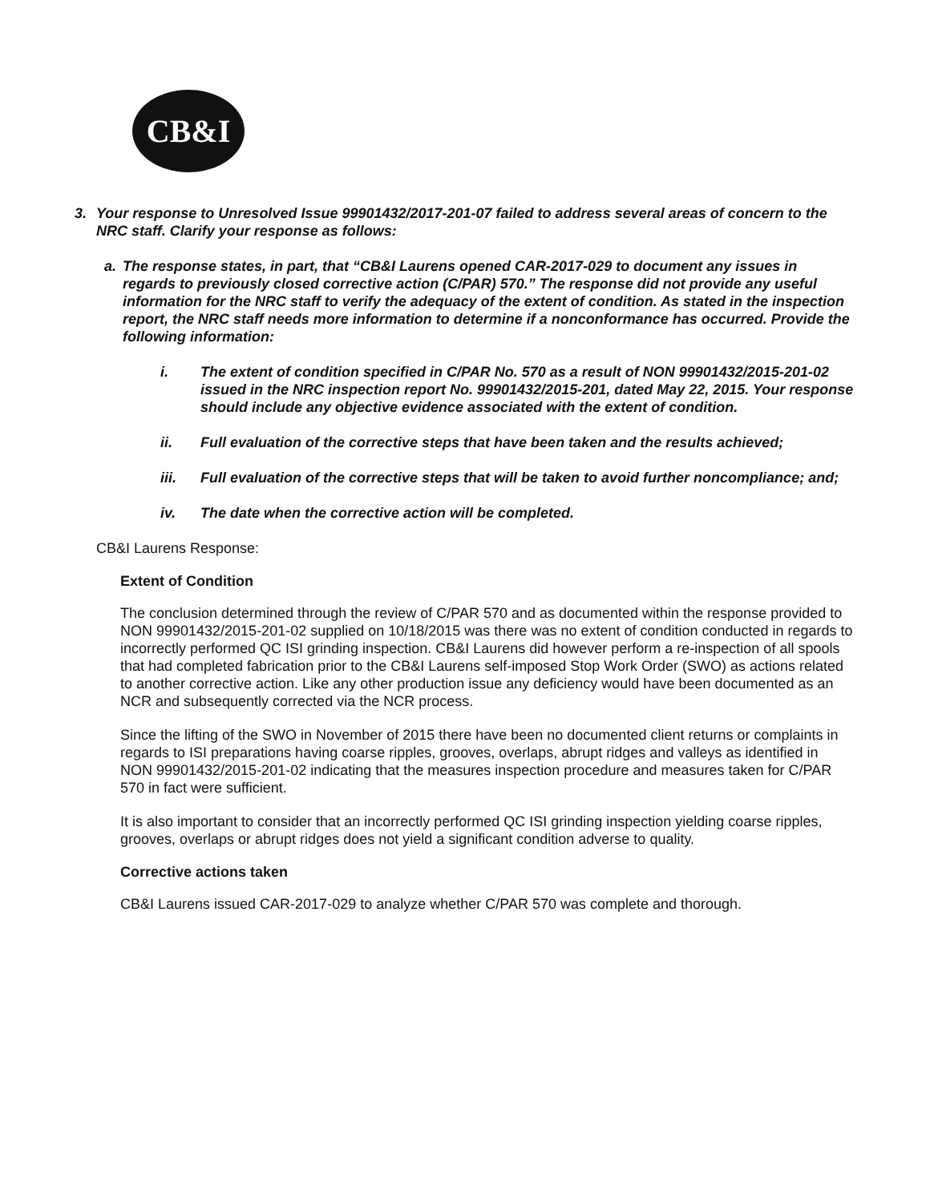CB&I
3. Your response to Unresolved Issue 99901432/2017-201-07 failed to address several areas of concern to the NRC staff. Clarify your response as follows:
a. The response states, in part, that “CB&I Laurens opened CAR-2017-029 to document any issues in regards to previously closed corrective action (C/PAR) 570.” The response did not provide any useful information for the NRC staff to verify the adequacy of the extent of condition. As stated in the inspection report, the NRC staff needs more information to determine if a nonconformance has occurred. Provide the following information:
i. The extent of condition specified in C/PAR No. 570 as a result of NON 99901432/2015-201-02 issued in the NRC inspection report No. 99901432/2015-201, dated May 22, 2015. Your response should include any objective evidence associated with the extent of condition.
ii. Full evaluation of the corrective steps that have been taken and the results achieved;
iii. Full evaluation of the corrective steps that will be taken to avoid further noncompliance; and;
iv. The date when the corrective action will be completed.
CB&I Laurens Response:
Extent of Condition
The conclusion determined through the review of C/PAR 570 and as documented within the response provided to NON 99901432/2015-201-02 supplied on 10/18/2015 was there was no extent of condition conducted in regards to incorrectly performed QC ISI grinding inspection. CB&I Laurens did however perform a re-inspection of all spools that had completed fabrication prior to the CB&I Laurens self-imposed Stop Work Order (SWO) as actions related to another corrective action. Like any other production issue any deficiency would have been documented as an NCR and subsequently corrected via the NCR process.
Since the lifting of the SWO in November of 2015 there have been no documented client returns or complaints in regards to ISI preparations having coarse ripples, grooves, overlaps, abrupt ridges and valleys as identified in NON 99901432/2015-201-02 indicating that the measures inspection procedure and measures taken for C/PAR 570 in fact were sufficient.
It is also important to consider that an incorrectly performed QC ISI grinding inspection yielding coarse ripples, grooves, overlaps or abrupt ridges does not yield a significant condition adverse to quality.
Corrective actions taken
CB&I Laurens issued CAR-2017-029 to analyze whether C/PAR 570 was complete and thorough.